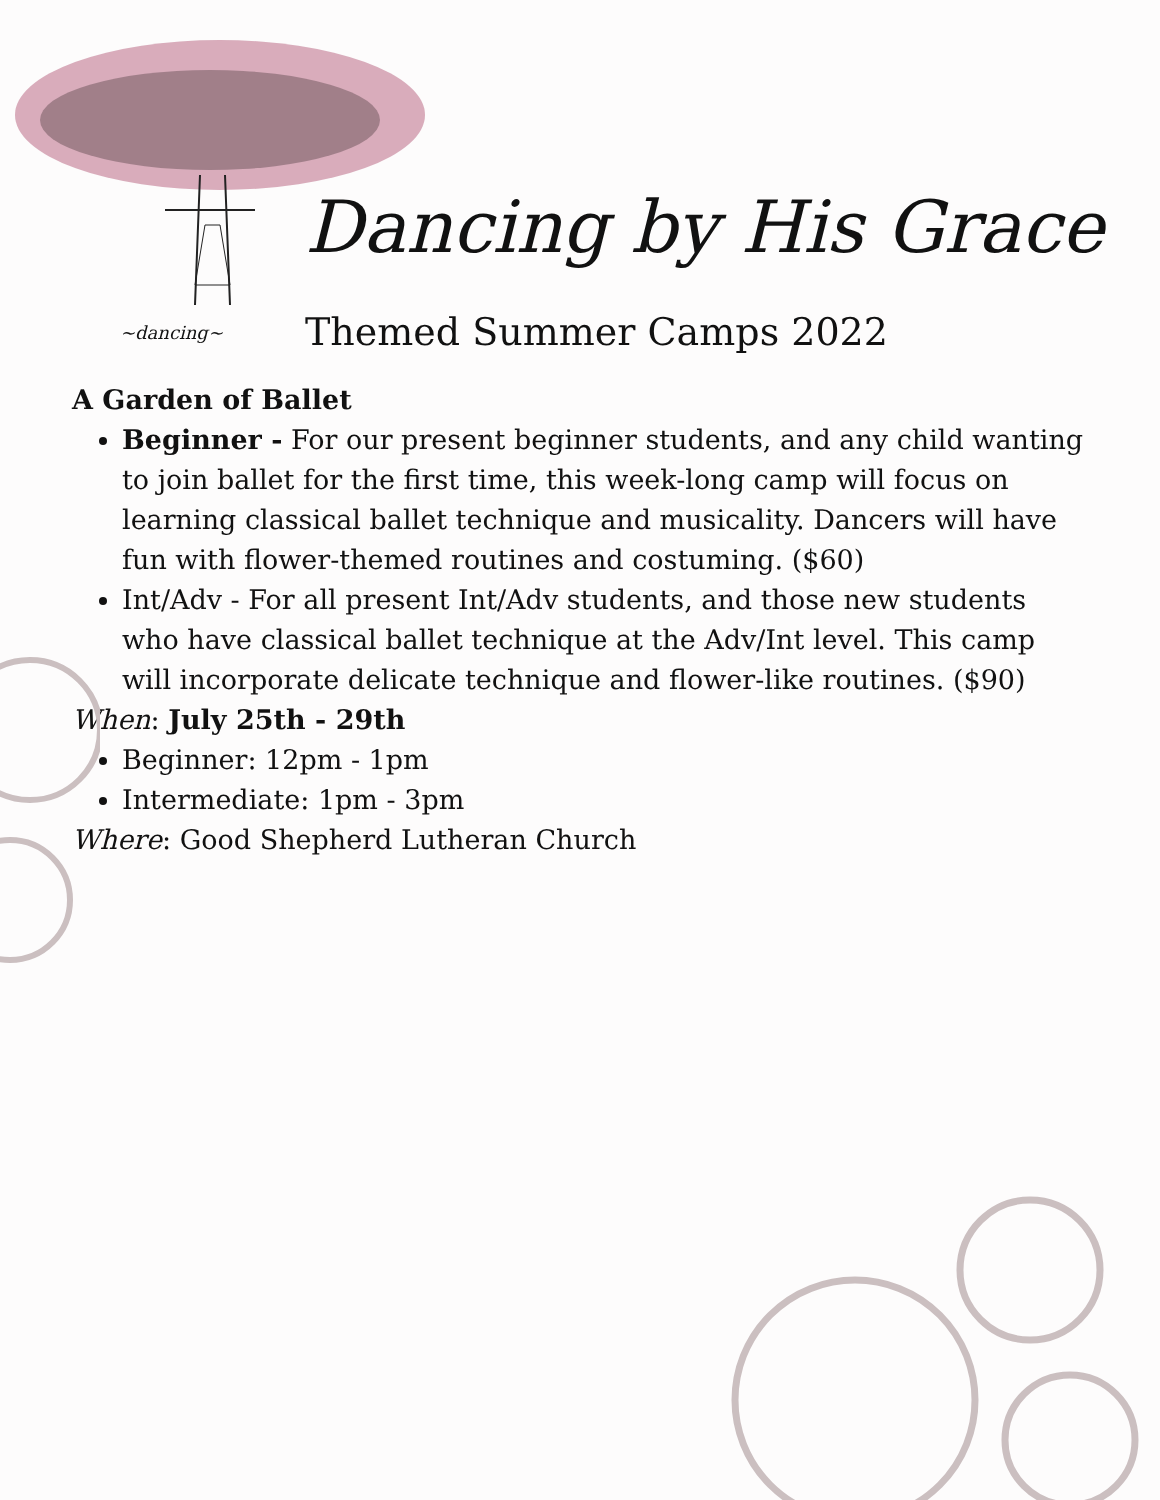Dancing by His Grace
~dancing~ Themed Summer Camps 2022
A Garden of Ballet
Beginner - For our present beginner students, and any child wanting to join ballet for the first time, this week-long camp will focus on learning classical ballet technique and musicality. Dancers will have fun with flower-themed routines and costuming. ($60)
Int/Adv - For all present Int/Adv students, and those new students who have classical ballet technique at the Adv/Int level. This camp will incorporate delicate technique and flower-like routines. ($90)
When: July 25th - 29th
Beginner: 12pm - 1pm
Intermediate: 1pm - 3pm
Where: Good Shepherd Lutheran Church